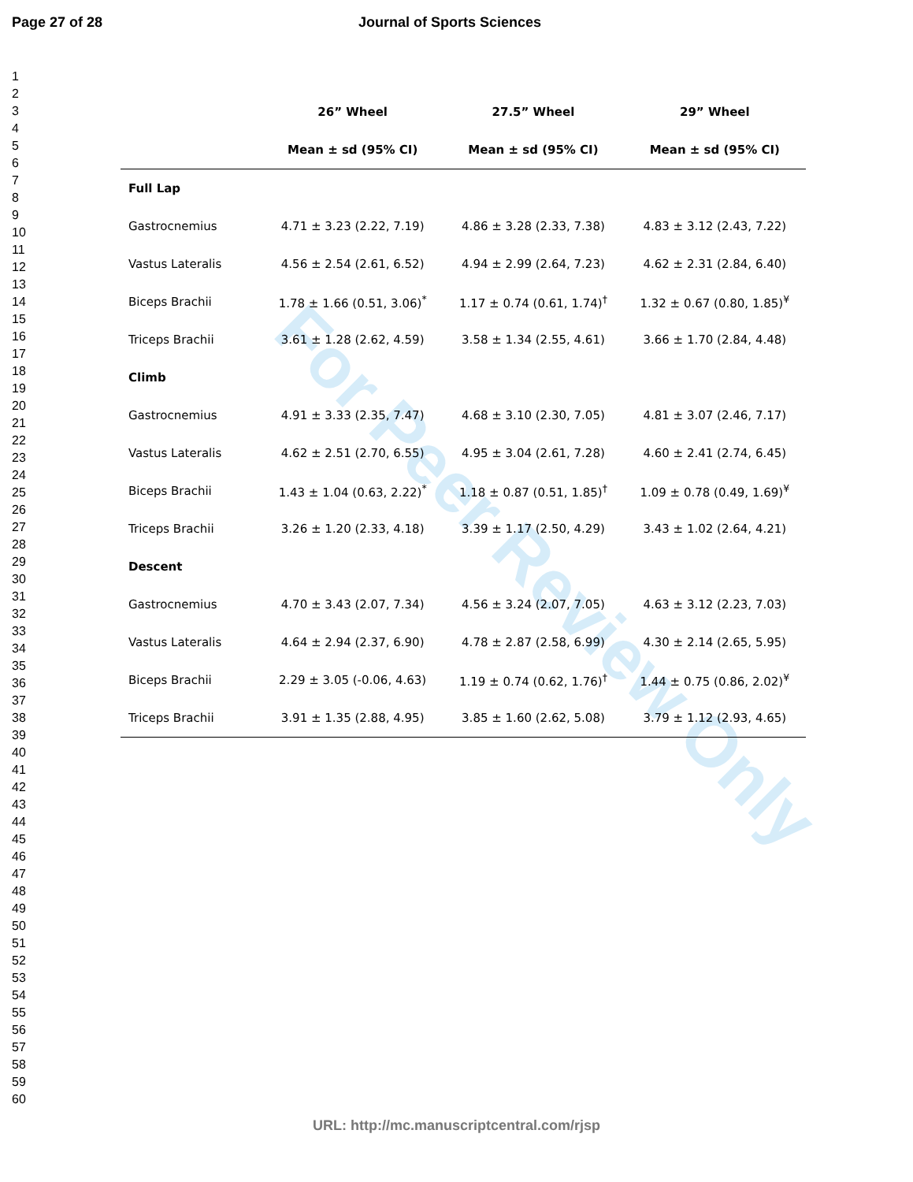Page 27 of 28 Journal of Sports Sciences
1
2
3
4
5
6
7
8
9
10
11
12
13
14
15
16
17
18
19
20
21
22
23
24
25
26
27
28
29
30
31
32
33
34
35
36
37
38
39
40
41
42
43
44
45
46
47
48
49
50
51
52
53
54
55
56
57
58
59
60
For Peer Review Only
| | 26” Wheel | 27.5” Wheel | 29” Wheel |
| --- | --- | --- | --- |
| | Mean ± sd (95% CI) | Mean ± sd (95% CI) | Mean ± sd (95% CI) |
| Full Lap | | | |
| Gastrocnemius | 4.71 ± 3.23 (2.22, 7.19) | 4.86 ± 3.28 (2.33, 7.38) | 4.83 ± 3.12 (2.43, 7.22) |
| Vastus Lateralis | 4.56 ± 2.54 (2.61, 6.52) | 4.94 ± 2.99 (2.64, 7.23) | 4.62 ± 2.31 (2.84, 6.40) |
| Biceps Brachii | 1.78 ± 1.66 (0.51, 3.06)<sup>*</sup> | 1.17 ± 0.74 (0.61, 1.74)<sup>†</sup> | 1.32 ± 0.67 (0.80, 1.85)<sup>¥</sup> |
| Triceps Brachii | 3.61 ± 1.28 (2.62, 4.59) | 3.58 ± 1.34 (2.55, 4.61) | 3.66 ± 1.70 (2.84, 4.48) |
| Climb | | | |
| Gastrocnemius | 4.91 ± 3.33 (2.35, 7.47) | 4.68 ± 3.10 (2.30, 7.05) | 4.81 ± 3.07 (2.46, 7.17) |
| Vastus Lateralis | 4.62 ± 2.51 (2.70, 6.55) | 4.95 ± 3.04 (2.61, 7.28) | 4.60 ± 2.41 (2.74, 6.45) |
| Biceps Brachii | 1.43 ± 1.04 (0.63, 2.22)<sup>*</sup> | 1.18 ± 0.87 (0.51, 1.85)<sup>†</sup> | 1.09 ± 0.78 (0.49, 1.69)<sup>¥</sup> |
| Triceps Brachii | 3.26 ± 1.20 (2.33, 4.18) | 3.39 ± 1.17 (2.50, 4.29) | 3.43 ± 1.02 (2.64, 4.21) |
| Descent | | | |
| Gastrocnemius | 4.70 ± 3.43 (2.07, 7.34) | 4.56 ± 3.24 (2.07, 7.05) | 4.63 ± 3.12 (2.23, 7.03) |
| Vastus Lateralis | 4.64 ± 2.94 (2.37, 6.90) | 4.78 ± 2.87 (2.58, 6.99) | 4.30 ± 2.14 (2.65, 5.95) |
| Biceps Brachii | 2.29 ± 3.05 (-0.06, 4.63) | 1.19 ± 0.74 (0.62, 1.76)<sup>†</sup> | 1.44 ± 0.75 (0.86, 2.02)<sup>¥</sup> |
| Triceps Brachii | 3.91 ± 1.35 (2.88, 4.95) | 3.85 ± 1.60 (2.62, 5.08) | 3.79 ± 1.12 (2.93, 4.65) |
URL: http://mc.manuscriptcentral.com/rjsp